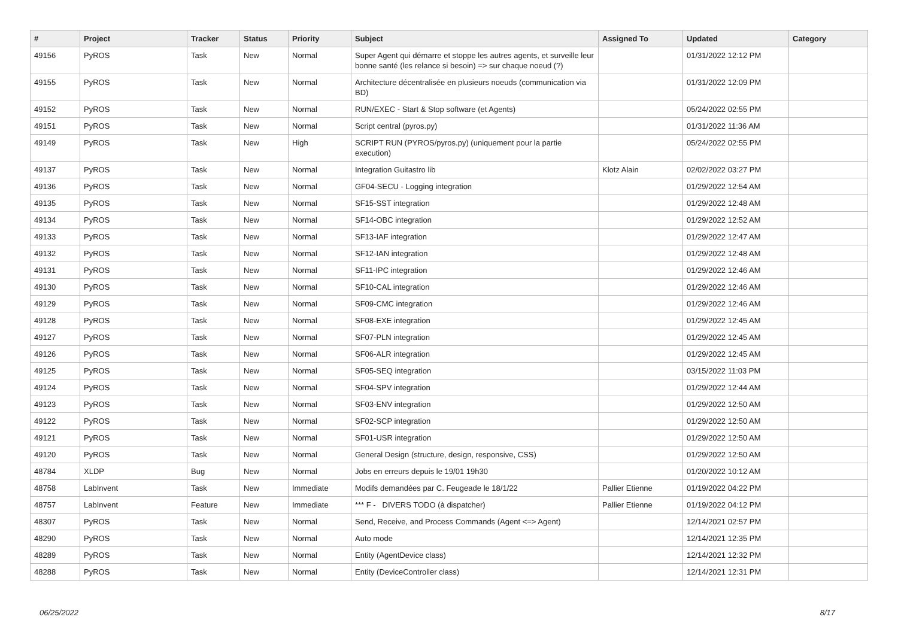| # | Project | Tracker | Status | Priority | Subject | Assigned To | Updated | Category |
| --- | --- | --- | --- | --- | --- | --- | --- | --- |
| 49156 | PyROS | Task | New | Normal | Super Agent qui démarre et stoppe les autres agents, et surveille leur bonne santé (les relance si besoin) => sur chaque noeud (?) | | 01/31/2022 12:12 PM | |
| 49155 | PyROS | Task | New | Normal | Architecture décentralisée en plusieurs noeuds (communication via BD) | | 01/31/2022 12:09 PM | |
| 49152 | PyROS | Task | New | Normal | RUN/EXEC - Start & Stop software (et Agents) | | 05/24/2022 02:55 PM | |
| 49151 | PyROS | Task | New | Normal | Script central (pyros.py) | | 01/31/2022 11:36 AM | |
| 49149 | PyROS | Task | New | High | SCRIPT RUN (PYROS/pyros.py) (uniquement pour la partie execution) | | 05/24/2022 02:55 PM | |
| 49137 | PyROS | Task | New | Normal | Integration Guitastro lib | Klotz Alain | 02/02/2022 03:27 PM | |
| 49136 | PyROS | Task | New | Normal | GF04-SECU - Logging integration | | 01/29/2022 12:54 AM | |
| 49135 | PyROS | Task | New | Normal | SF15-SST integration | | 01/29/2022 12:48 AM | |
| 49134 | PyROS | Task | New | Normal | SF14-OBC integration | | 01/29/2022 12:52 AM | |
| 49133 | PyROS | Task | New | Normal | SF13-IAF integration | | 01/29/2022 12:47 AM | |
| 49132 | PyROS | Task | New | Normal | SF12-IAN integration | | 01/29/2022 12:48 AM | |
| 49131 | PyROS | Task | New | Normal | SF11-IPC integration | | 01/29/2022 12:46 AM | |
| 49130 | PyROS | Task | New | Normal | SF10-CAL integration | | 01/29/2022 12:46 AM | |
| 49129 | PyROS | Task | New | Normal | SF09-CMC integration | | 01/29/2022 12:46 AM | |
| 49128 | PyROS | Task | New | Normal | SF08-EXE integration | | 01/29/2022 12:45 AM | |
| 49127 | PyROS | Task | New | Normal | SF07-PLN integration | | 01/29/2022 12:45 AM | |
| 49126 | PyROS | Task | New | Normal | SF06-ALR integration | | 01/29/2022 12:45 AM | |
| 49125 | PyROS | Task | New | Normal | SF05-SEQ integration | | 03/15/2022 11:03 PM | |
| 49124 | PyROS | Task | New | Normal | SF04-SPV integration | | 01/29/2022 12:44 AM | |
| 49123 | PyROS | Task | New | Normal | SF03-ENV integration | | 01/29/2022 12:50 AM | |
| 49122 | PyROS | Task | New | Normal | SF02-SCP integration | | 01/29/2022 12:50 AM | |
| 49121 | PyROS | Task | New | Normal | SF01-USR integration | | 01/29/2022 12:50 AM | |
| 49120 | PyROS | Task | New | Normal | General Design (structure, design, responsive, CSS) | | 01/29/2022 12:50 AM | |
| 48784 | XLDP | Bug | New | Normal | Jobs en erreurs depuis le 19/01 19h30 | | 01/20/2022 10:12 AM | |
| 48758 | LabInvent | Task | New | Immediate | Modifs demandées par C. Feugeade le 18/1/22 | Pallier Etienne | 01/19/2022 04:22 PM | |
| 48757 | LabInvent | Feature | New | Immediate | *** F - DIVERS TODO (à dispatcher) | Pallier Etienne | 01/19/2022 04:12 PM | |
| 48307 | PyROS | Task | New | Normal | Send, Receive, and Process Commands (Agent <=> Agent) | | 12/14/2021 02:57 PM | |
| 48290 | PyROS | Task | New | Normal | Auto mode | | 12/14/2021 12:35 PM | |
| 48289 | PyROS | Task | New | Normal | Entity (AgentDevice class) | | 12/14/2021 12:32 PM | |
| 48288 | PyROS | Task | New | Normal | Entity (DeviceController class) | | 12/14/2021 12:31 PM | |
06/25/2022 8/17